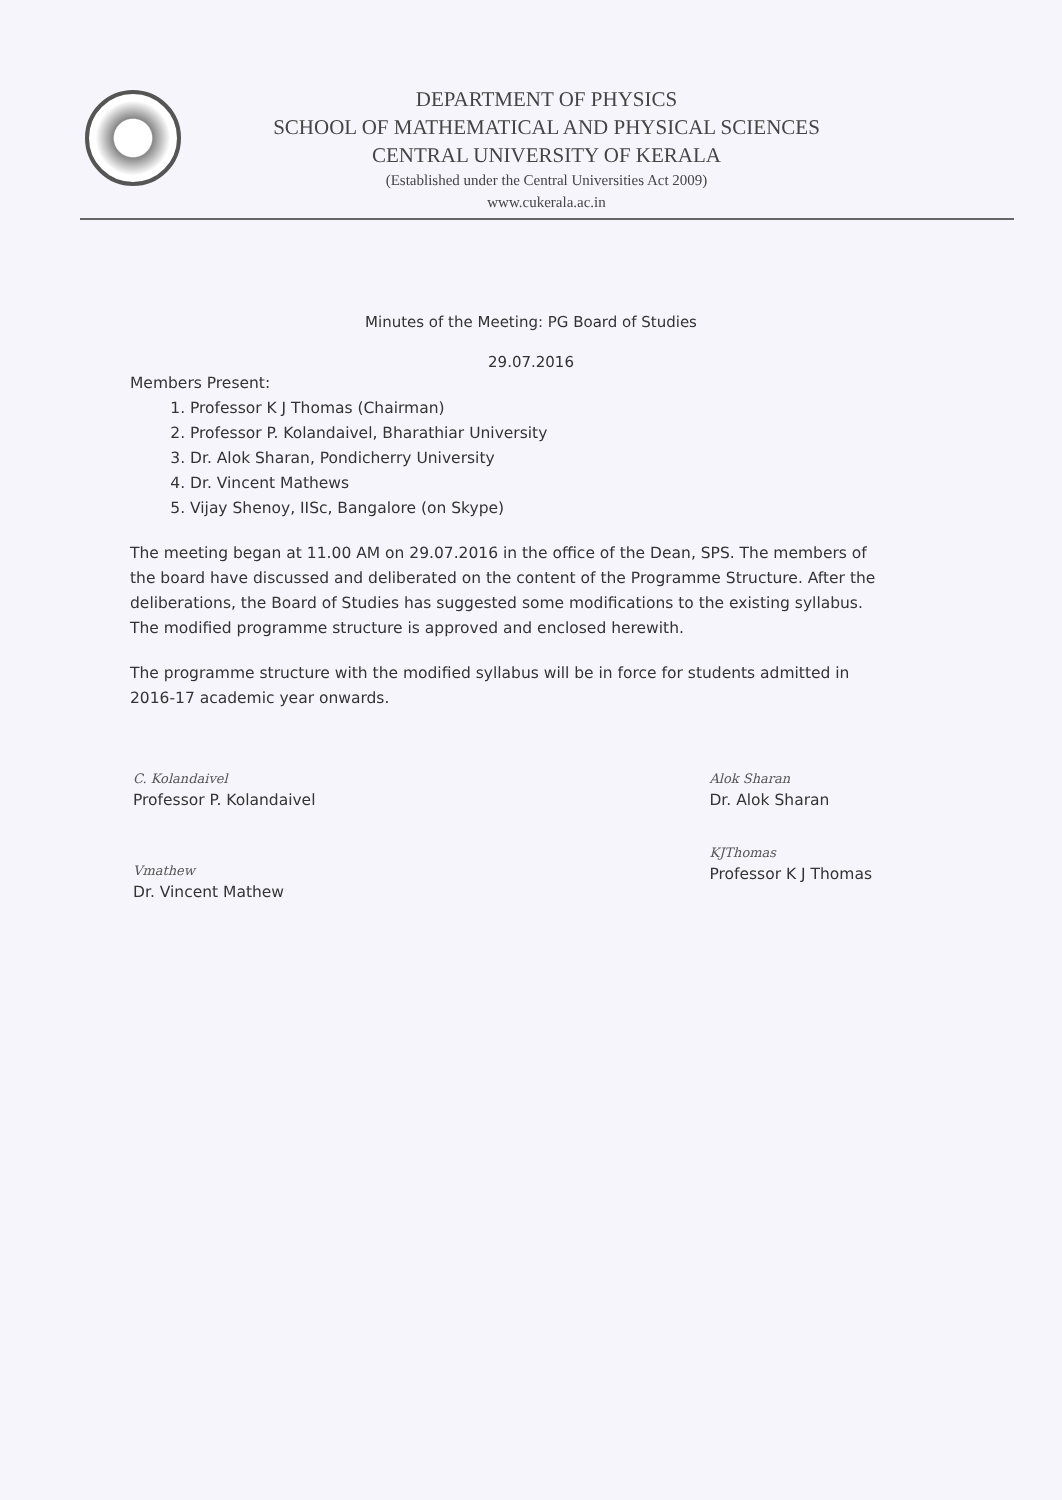DEPARTMENT OF PHYSICS
SCHOOL OF MATHEMATICAL AND PHYSICAL SCIENCES
CENTRAL UNIVERSITY OF KERALA
(Established under the Central Universities Act 2009)
www.cukerala.ac.in
Minutes of the Meeting: PG Board of Studies
29.07.2016
Members Present:
1. Professor K J Thomas (Chairman)
2. Professor P. Kolandaivel, Bharathiar University
3. Dr. Alok Sharan, Pondicherry University
4. Dr. Vincent Mathews
5. Vijay Shenoy, IISc, Bangalore (on Skype)
The meeting began at 11.00 AM on 29.07.2016 in the office of the Dean, SPS. The members of the board have discussed and deliberated on the content of the Programme Structure. After the deliberations, the Board of Studies has suggested some modifications to the existing syllabus. The modified programme structure is approved and enclosed herewith.
The programme structure with the modified syllabus will be in force for students admitted in 2016-17 academic year onwards.
C. Kolandaivel
Professor P. Kolandaivel
Vmathew
Dr. Vincent Mathew
Alok Sharan
Dr. Alok Sharan
KJThomas
Professor K J Thomas